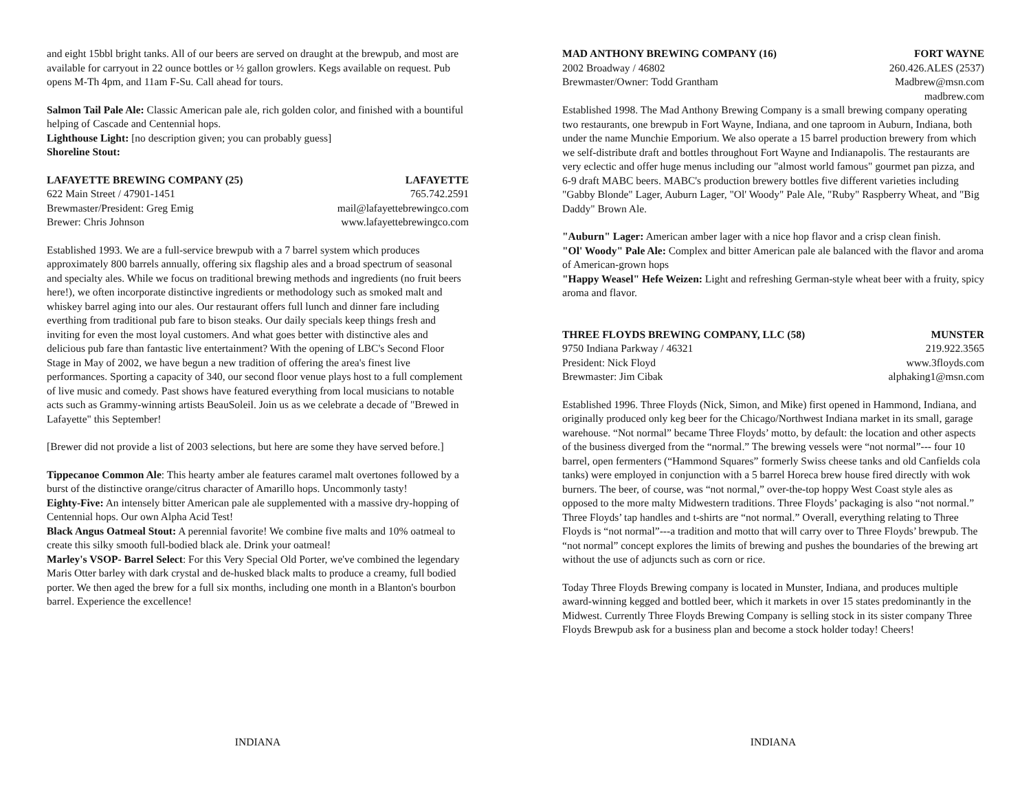and eight 15bbl bright tanks. All of our beers are served on draught at the brewpub, and most are available for carryout in 22 ounce bottles or ½ gallon growlers. Kegs available on request. Pub opens M-Th 4pm, and 11am F-Su. Call ahead for tours.
Salmon Tail Pale Ale: Classic American pale ale, rich golden color, and finished with a bountiful helping of Cascade and Centennial hops.
Lighthouse Light: [no description given; you can probably guess]
Shoreline Stout:
LAFAYETTE BREWING COMPANY (25) LAFAYETTE
622 Main Street / 47901-1451 765.742.2591
Brewmaster/President: Greg Emig mail@lafayettebrewingco.com
Brewer: Chris Johnson www.lafayettebrewingco.com
Established 1993. We are a full-service brewpub with a 7 barrel system which produces approximately 800 barrels annually, offering six flagship ales and a broad spectrum of seasonal and specialty ales. While we focus on traditional brewing methods and ingredients (no fruit beers here!), we often incorporate distinctive ingredients or methodology such as smoked malt and whiskey barrel aging into our ales. Our restaurant offers full lunch and dinner fare including everthing from traditional pub fare to bison steaks. Our daily specials keep things fresh and inviting for even the most loyal customers. And what goes better with distinctive ales and delicious pub fare than fantastic live entertainment? With the opening of LBC's Second Floor Stage in May of 2002, we have begun a new tradition of offering the area's finest live performances. Sporting a capacity of 340, our second floor venue plays host to a full complement of live music and comedy. Past shows have featured everything from local musicians to notable acts such as Grammy-winning artists BeauSoleil. Join us as we celebrate a decade of "Brewed in Lafayette" this September!
[Brewer did not provide a list of 2003 selections, but here are some they have served before.]
Tippecanoe Common Ale: This hearty amber ale features caramel malt overtones followed by a burst of the distinctive orange/citrus character of Amarillo hops. Uncommonly tasty!
Eighty-Five: An intensely bitter American pale ale supplemented with a massive dry-hopping of Centennial hops. Our own Alpha Acid Test!
Black Angus Oatmeal Stout: A perennial favorite! We combine five malts and 10% oatmeal to create this silky smooth full-bodied black ale. Drink your oatmeal!
Marley's VSOP- Barrel Select: For this Very Special Old Porter, we've combined the legendary Maris Otter barley with dark crystal and de-husked black malts to produce a creamy, full bodied porter. We then aged the brew for a full six months, including one month in a Blanton's bourbon barrel. Experience the excellence!
INDIANA
MAD ANTHONY BREWING COMPANY (16) FORT WAYNE
2002 Broadway / 46802 260.426.ALES (2537)
Brewmaster/Owner: Todd Grantham Madbrew@msn.com
madbrew.com
Established 1998. The Mad Anthony Brewing Company is a small brewing company operating two restaurants, one brewpub in Fort Wayne, Indiana, and one taproom in Auburn, Indiana, both under the name Munchie Emporium. We also operate a 15 barrel production brewery from which we self-distribute draft and bottles throughout Fort Wayne and Indianapolis. The restaurants are very eclectic and offer huge menus including our "almost world famous" gourmet pan pizza, and 6-9 draft MABC beers. MABC's production brewery bottles five different varieties including "Gabby Blonde" Lager, Auburn Lager, "Ol' Woody" Pale Ale, "Ruby" Raspberry Wheat, and "Big Daddy" Brown Ale.
"Auburn" Lager: American amber lager with a nice hop flavor and a crisp clean finish.
"Ol' Woody" Pale Ale: Complex and bitter American pale ale balanced with the flavor and aroma of American-grown hops
"Happy Weasel" Hefe Weizen: Light and refreshing German-style wheat beer with a fruity, spicy aroma and flavor.
THREE FLOYDS BREWING COMPANY, LLC (58) MUNSTER
9750 Indiana Parkway / 46321 219.922.3565
President: Nick Floyd www.3floyds.com
Brewmaster: Jim Cibak alphaking1@msn.com
Established 1996. Three Floyds (Nick, Simon, and Mike) first opened in Hammond, Indiana, and originally produced only keg beer for the Chicago/Northwest Indiana market in its small, garage warehouse. “Not normal” became Three Floyds’ motto, by default: the location and other aspects of the business diverged from the “normal.” The brewing vessels were “not normal”--- four 10 barrel, open fermenters (“Hammond Squares” formerly Swiss cheese tanks and old Canfields cola tanks) were employed in conjunction with a 5 barrel Horeca brew house fired directly with wok burners. The beer, of course, was “not normal,” over-the-top hoppy West Coast style ales as opposed to the more malty Midwestern traditions. Three Floyds’ packaging is also “not normal.” Three Floyds’ tap handles and t-shirts are “not normal.” Overall, everything relating to Three Floyds is “not normal”---a tradition and motto that will carry over to Three Floyds’ brewpub. The “not normal” concept explores the limits of brewing and pushes the boundaries of the brewing art without the use of adjuncts such as corn or rice.
Today Three Floyds Brewing company is located in Munster, Indiana, and produces multiple award-winning kegged and bottled beer, which it markets in over 15 states predominantly in the Midwest. Currently Three Floyds Brewing Company is selling stock in its sister company Three Floyds Brewpub ask for a business plan and become a stock holder today! Cheers!
INDIANA